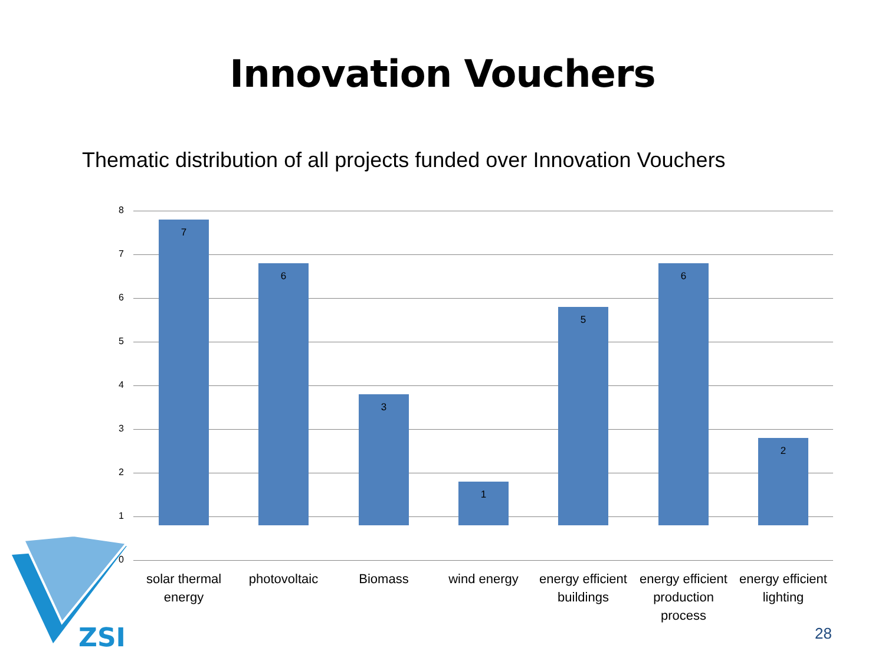Innovation Vouchers
Thematic distribution of all projects funded over Innovation Vouchers
8
7
6
5
4
3
2
1
0
7 6 3 1 5 6 2
solar thermal energy
photovoltaic Biomass wind energy
energy efficient buildings
energy efficient production process
energy efficient lighting
ZSI
28